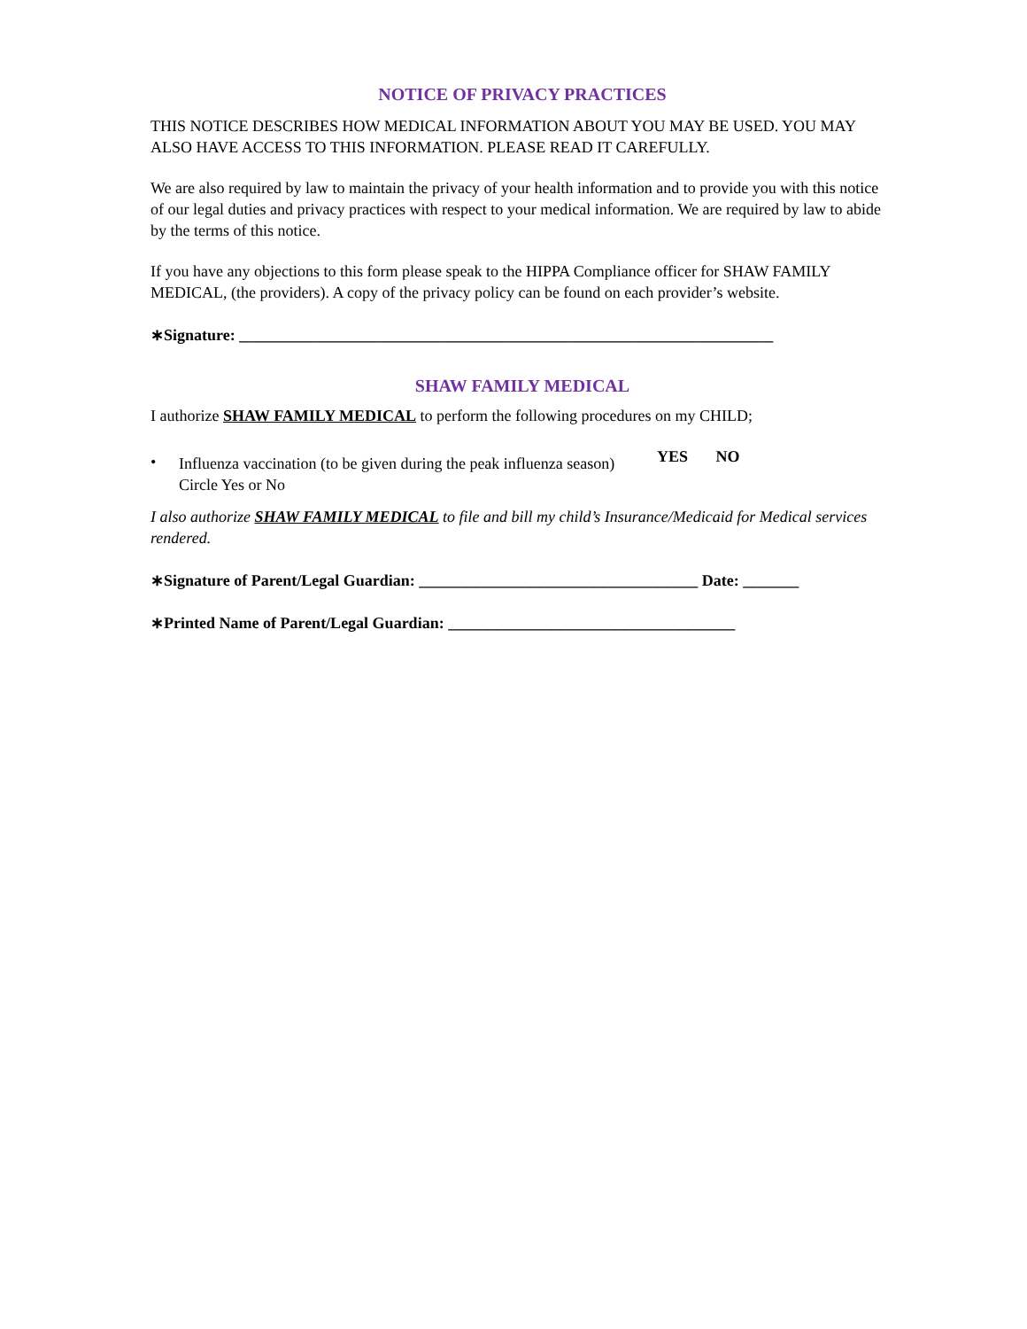NOTICE OF PRIVACY PRACTICES
THIS NOTICE DESCRIBES HOW MEDICAL INFORMATION ABOUT YOU MAY BE USED. YOU MAY ALSO HAVE ACCESS TO THIS INFORMATION. PLEASE READ IT CAREFULLY.
We are also required by law to maintain the privacy of your health information and to provide you with this notice of our legal duties and privacy practices with respect to your medical information. We are required by law to abide by the terms of this notice.
If you have any objections to this form please speak to the HIPPA Compliance officer for SHAW FAMILY MEDICAL, (the providers). A copy of the privacy policy can be found on each provider’s website.
∗Signature: ___________________________________________________________________
SHAW FAMILY MEDICAL
I authorize SHAW FAMILY MEDICAL to perform the following procedures on my CHILD;
•
Influenza vaccination (to be given during the peak influenza season)
Circle Yes or No
YES NO
I also authorize SHAW FAMILY MEDICAL to file and bill my child’s Insurance/Medicaid for Medical services rendered.
∗Signature of Parent/Legal Guardian: ___________________________________ Date: _______
∗Printed Name of Parent/Legal Guardian: ____________________________________